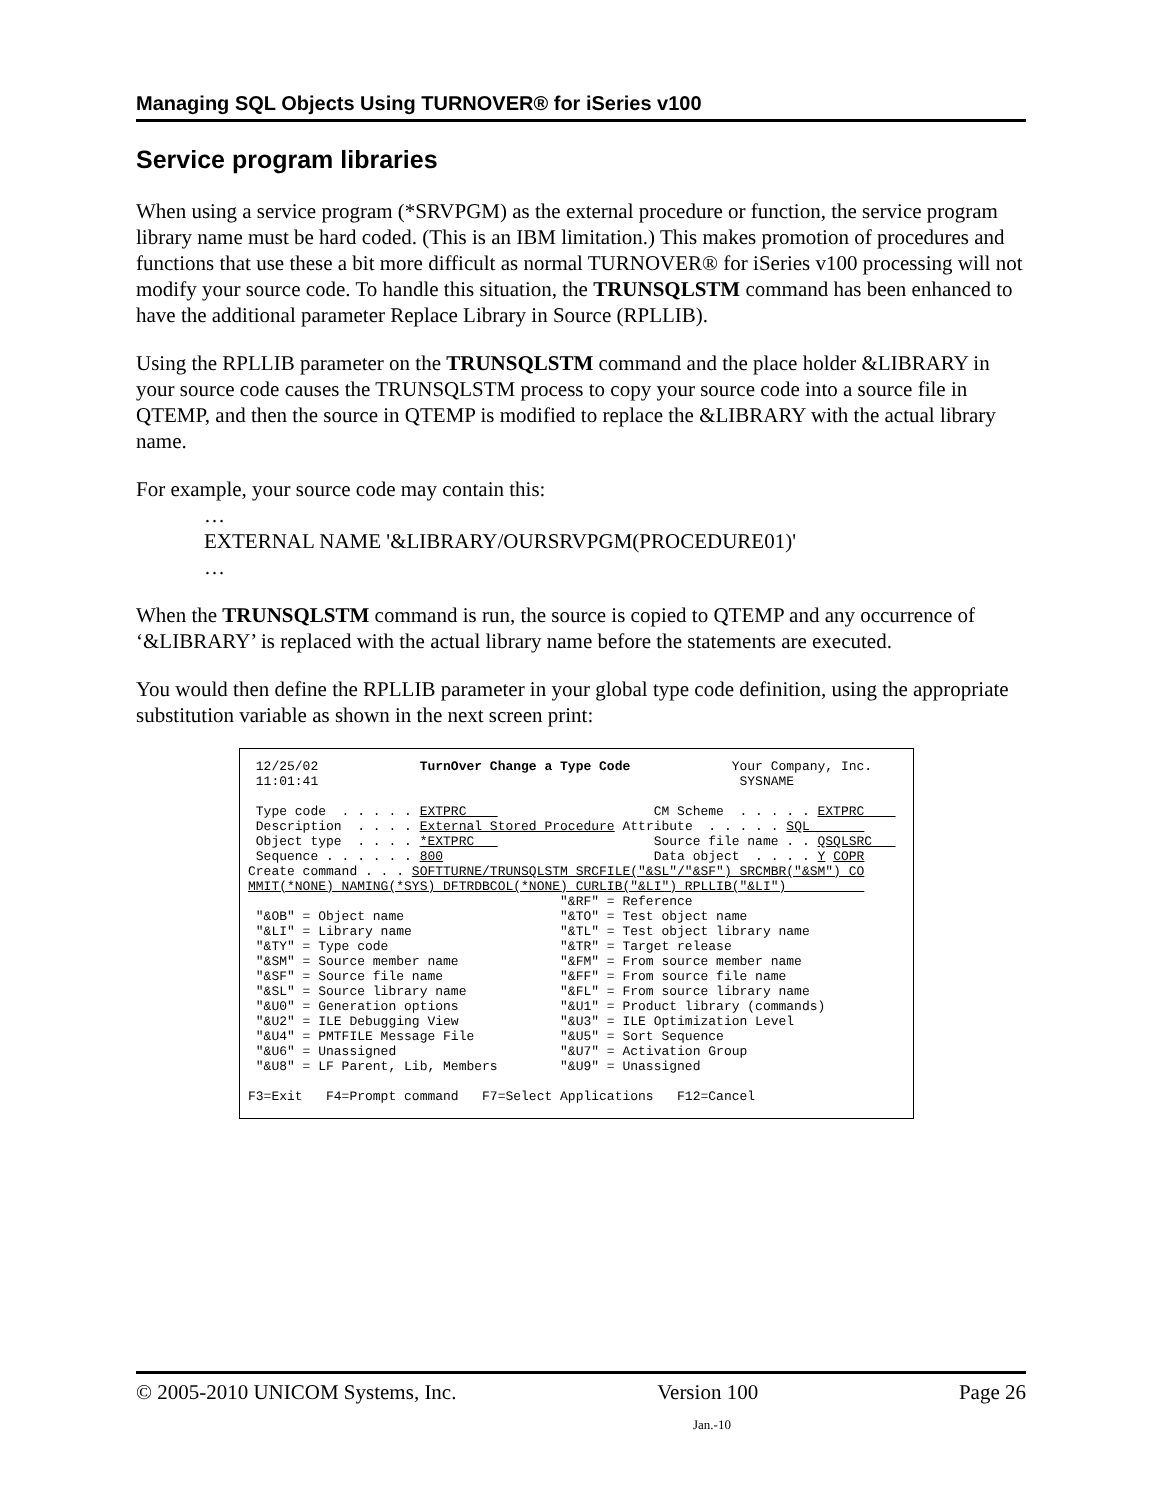Managing SQL Objects Using TURNOVER® for iSeries v100
Service program libraries
When using a service program (*SRVPGM) as the external procedure or function, the service program library name must be hard coded. (This is an IBM limitation.) This makes promotion of procedures and functions that use these a bit more difficult as normal TURNOVER® for iSeries v100 processing will not modify your source code. To handle this situation, the TRUNSQLSTM command has been enhanced to have the additional parameter Replace Library in Source (RPLLIB).
Using the RPLLIB parameter on the TRUNSQLSTM command and the place holder &LIBRARY in your source code causes the TRUNSQLSTM process to copy your source code into a source file in QTEMP, and then the source in QTEMP is modified to replace the &LIBRARY with the actual library name.
For example, your source code may contain this:
…
EXTERNAL NAME '&LIBRARY/OURSRVPGM(PROCEDURE01)'
…
When the TRUNSQLSTM command is run, the source is copied to QTEMP and any occurrence of ‘&LIBRARY’ is replaced with the actual library name before the statements are executed.
You would then define the RPLLIB parameter in your global type code definition, using the appropriate substitution variable as shown in the next screen print:
12/25/02 TurnOver Change a Type Code Your Company, Inc. 11:01:41 SYSNAME Type code . . . . . EXTPRC CM Scheme . . . . . EXTPRC Description . . . . External Stored Procedure Attribute . . . . . SQL Object type . . . . *EXTPRC Source file name . . QSQLSRC Sequence . . . . . . 800 Data object . . . . Y COPR Create command . . . SOFTTURNE/TRUNSQLSTM SRCFILE("&SL"/"&SF") SRCMBR("&SM") CO MMIT(*NONE) NAMING(*SYS) DFTRDBCOL(*NONE) CURLIB("&LI") RPLLIB("&LI") "&RF" = Reference "&OB" = Object name "&TO" = Test object name "&LI" = Library name "&TL" = Test object library name "&TY" = Type code "&TR" = Target release "&SM" = Source member name "&FM" = From source member name "&SF" = Source file name "&FF" = From source file name "&SL" = Source library name "&FL" = From source library name "&U0" = Generation options "&U1" = Product library (commands) "&U2" = ILE Debugging View "&U3" = ILE Optimization Level "&U4" = PMTFILE Message File "&U5" = Sort Sequence "&U6" = Unassigned "&U7" = Activation Group "&U8" = LF Parent, Lib, Members "&U9" = Unassigned F3=Exit F4=Prompt command F7=Select Applications F12=Cancel
© 2005-2010 UNICOM Systems, Inc. Version 100 Page 26
Jan.-10